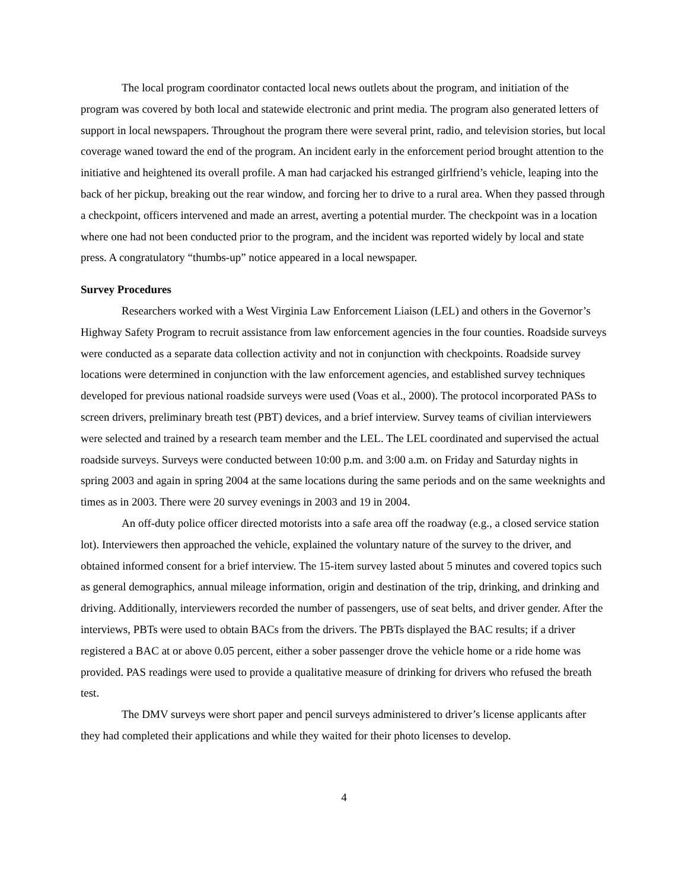The local program coordinator contacted local news outlets about the program, and initiation of the program was covered by both local and statewide electronic and print media. The program also generated letters of support in local newspapers. Throughout the program there were several print, radio, and television stories, but local coverage waned toward the end of the program. An incident early in the enforcement period brought attention to the initiative and heightened its overall profile. A man had carjacked his estranged girlfriend’s vehicle, leaping into the back of her pickup, breaking out the rear window, and forcing her to drive to a rural area. When they passed through a checkpoint, officers intervened and made an arrest, averting a potential murder. The checkpoint was in a location where one had not been conducted prior to the program, and the incident was reported widely by local and state press. A congratulatory “thumbs-up” notice appeared in a local newspaper.
Survey Procedures
Researchers worked with a West Virginia Law Enforcement Liaison (LEL) and others in the Governor’s Highway Safety Program to recruit assistance from law enforcement agencies in the four counties. Roadside surveys were conducted as a separate data collection activity and not in conjunction with checkpoints. Roadside survey locations were determined in conjunction with the law enforcement agencies, and established survey techniques developed for previous national roadside surveys were used (Voas et al., 2000). The protocol incorporated PASs to screen drivers, preliminary breath test (PBT) devices, and a brief interview. Survey teams of civilian interviewers were selected and trained by a research team member and the LEL. The LEL coordinated and supervised the actual roadside surveys. Surveys were conducted between 10:00 p.m. and 3:00 a.m. on Friday and Saturday nights in spring 2003 and again in spring 2004 at the same locations during the same periods and on the same weeknights and times as in 2003. There were 20 survey evenings in 2003 and 19 in 2004.
An off-duty police officer directed motorists into a safe area off the roadway (e.g., a closed service station lot). Interviewers then approached the vehicle, explained the voluntary nature of the survey to the driver, and obtained informed consent for a brief interview. The 15-item survey lasted about 5 minutes and covered topics such as general demographics, annual mileage information, origin and destination of the trip, drinking, and drinking and driving. Additionally, interviewers recorded the number of passengers, use of seat belts, and driver gender. After the interviews, PBTs were used to obtain BACs from the drivers. The PBTs displayed the BAC results; if a driver registered a BAC at or above 0.05 percent, either a sober passenger drove the vehicle home or a ride home was provided. PAS readings were used to provide a qualitative measure of drinking for drivers who refused the breath test.
The DMV surveys were short paper and pencil surveys administered to driver’s license applicants after they had completed their applications and while they waited for their photo licenses to develop.
4